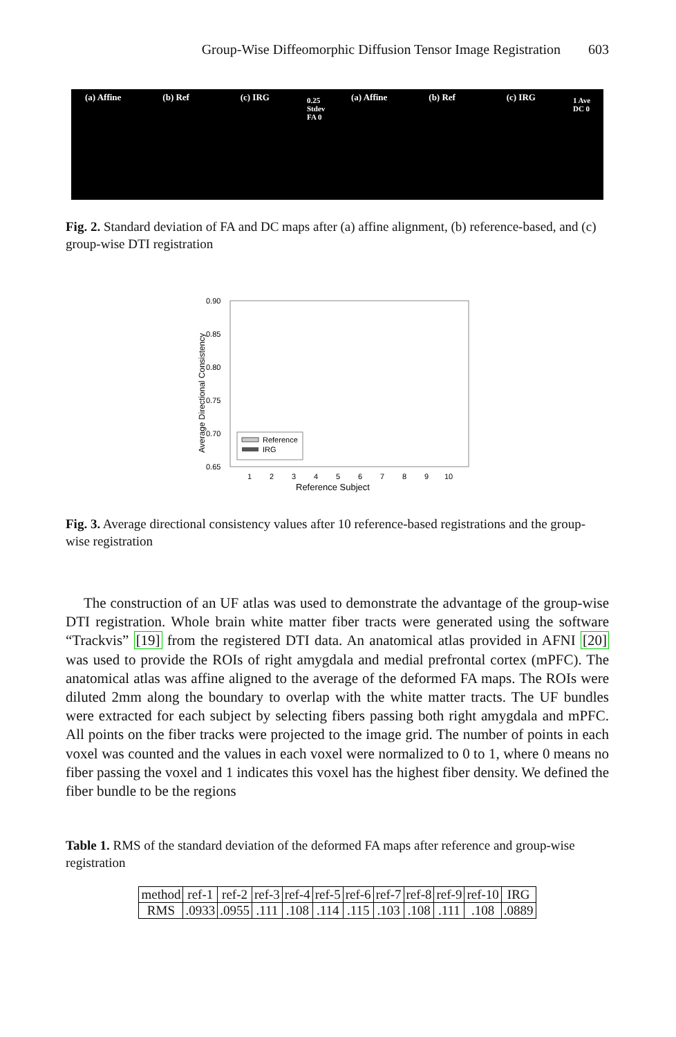Group-Wise Diffeomorphic Diffusion Tensor Image Registration 603
(a) Affine (b) Ref (c) IRG
0.25 Stdev FA 0
(a) Affine (b) Ref (c) IRG
1 Ave DC 0
Fig. 2. Standard deviation of FA and DC maps after (a) affine alignment, (b) reference-based, and (c) group-wise DTI registration
0.90
0.85
0.80
0.75
0.70
0.65
1
2
3
4
5
6
7
8
9
10
Reference Subject
Average Directional Consistency
Reference
IRG
Fig. 3. Average directional consistency values after 10 reference-based registrations and the group-wise registration
The construction of an UF atlas was used to demonstrate the advantage of the group-wise DTI registration. Whole brain white matter fiber tracts were generated using the software “Trackvis” [19] from the registered DTI data. An anatomical atlas provided in AFNI [20] was used to provide the ROIs of right amygdala and medial prefrontal cortex (mPFC). The anatomical atlas was affine aligned to the average of the deformed FA maps. The ROIs were diluted 2mm along the boundary to overlap with the white matter tracts. The UF bundles were extracted for each subject by selecting fibers passing both right amygdala and mPFC. All points on the fiber tracks were projected to the image grid. The number of points in each voxel was counted and the values in each voxel were normalized to 0 to 1, where 0 means no fiber passing the voxel and 1 indicates this voxel has the highest fiber density. We defined the fiber bundle to be the regions
Table 1. RMS of the standard deviation of the deformed FA maps after reference and group-wise registration
| method | ref-1 | ref-2 | ref-3 | ref-4 | ref-5 | ref-6 | ref-7 | ref-8 | ref-9 | ref-10 | IRG |
| RMS | .0933 | .0955 | .111 | .108 | .114 | .115 | .103 | .108 | .111 | .108 | .0889 |